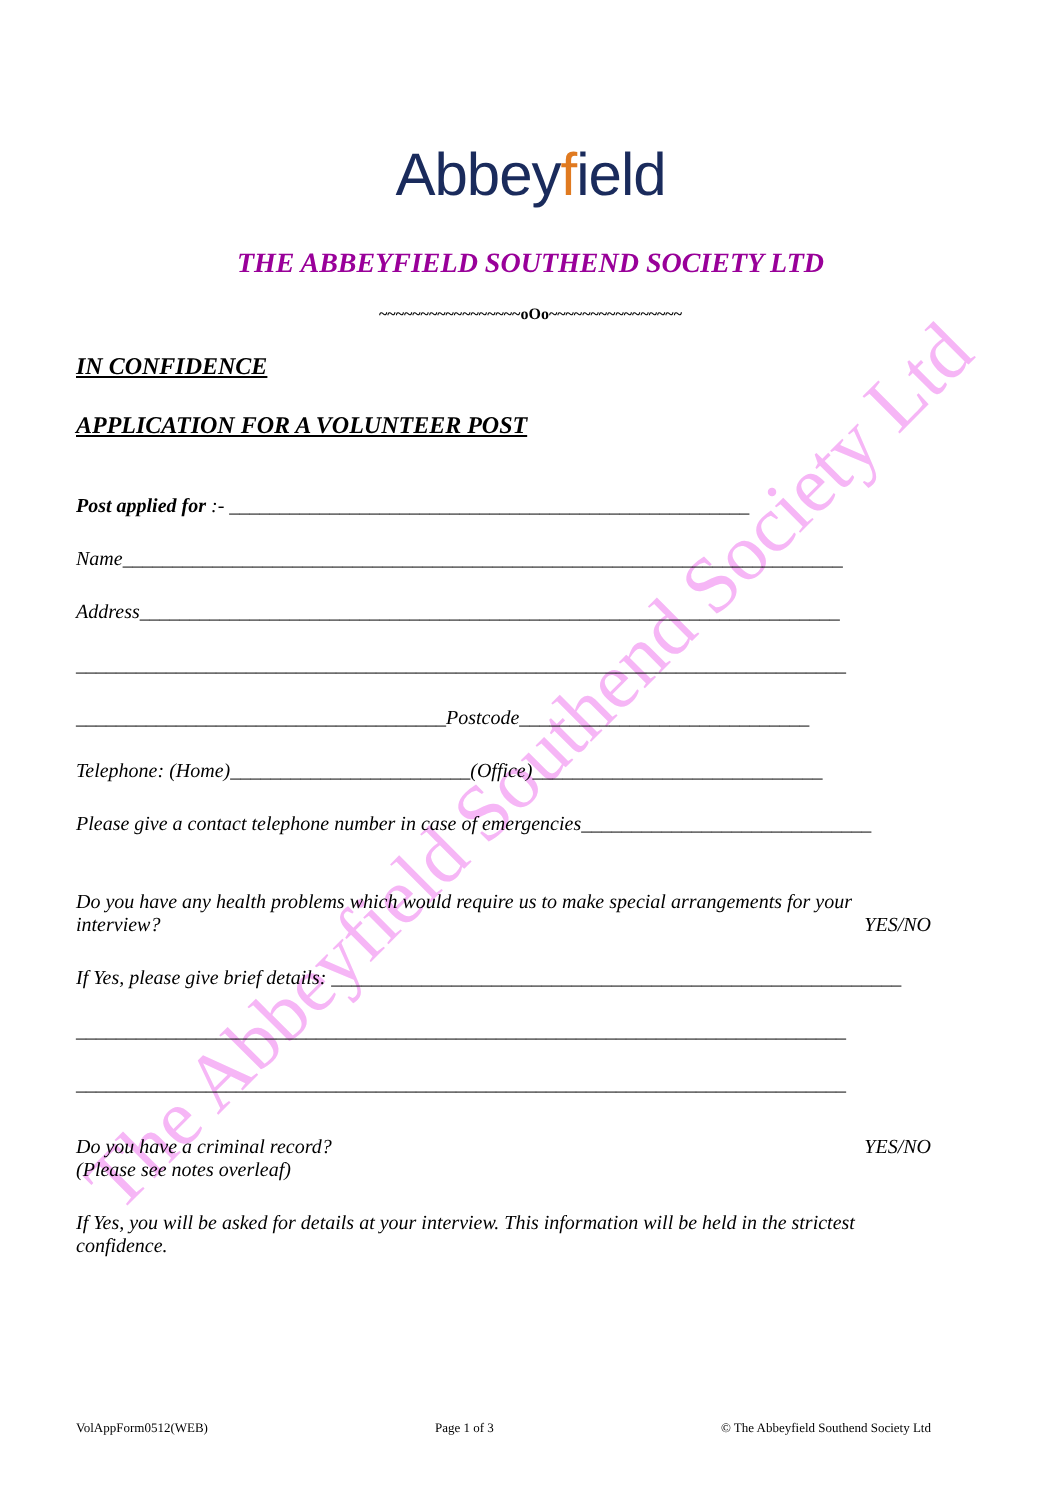The Abbeyfield Southend Society Ltd
Abbeyfield
THE ABBEYFIELD SOUTHEND SOCIETY LTD
~~~~~~~~~~~~~~~~~oOo~~~~~~~~~~~~~~~~
IN CONFIDENCE
APPLICATION FOR A VOLUNTEER POST
Post applied for :- ____________________________________________________
Name________________________________________________________________________
Address______________________________________________________________________
_____________________________________________________________________________
_____________________________________Postcode_____________________________
Telephone: (Home)________________________(Office)_____________________________
Please give a contact telephone number in case of emergencies_____________________________
Do you have any health problems which would require us to make special arrangements for your
interview? YES/NO
If Yes, please give brief details: _________________________________________________________
_____________________________________________________________________________
_____________________________________________________________________________
Do you have a criminal record? YES/NO
(Please see notes overleaf)
If Yes, you will be asked for details at your interview. This information will be held in the strictest confidence.
VolAppForm0512(WEB) Page 1 of 3 © The Abbeyfield Southend Society Ltd